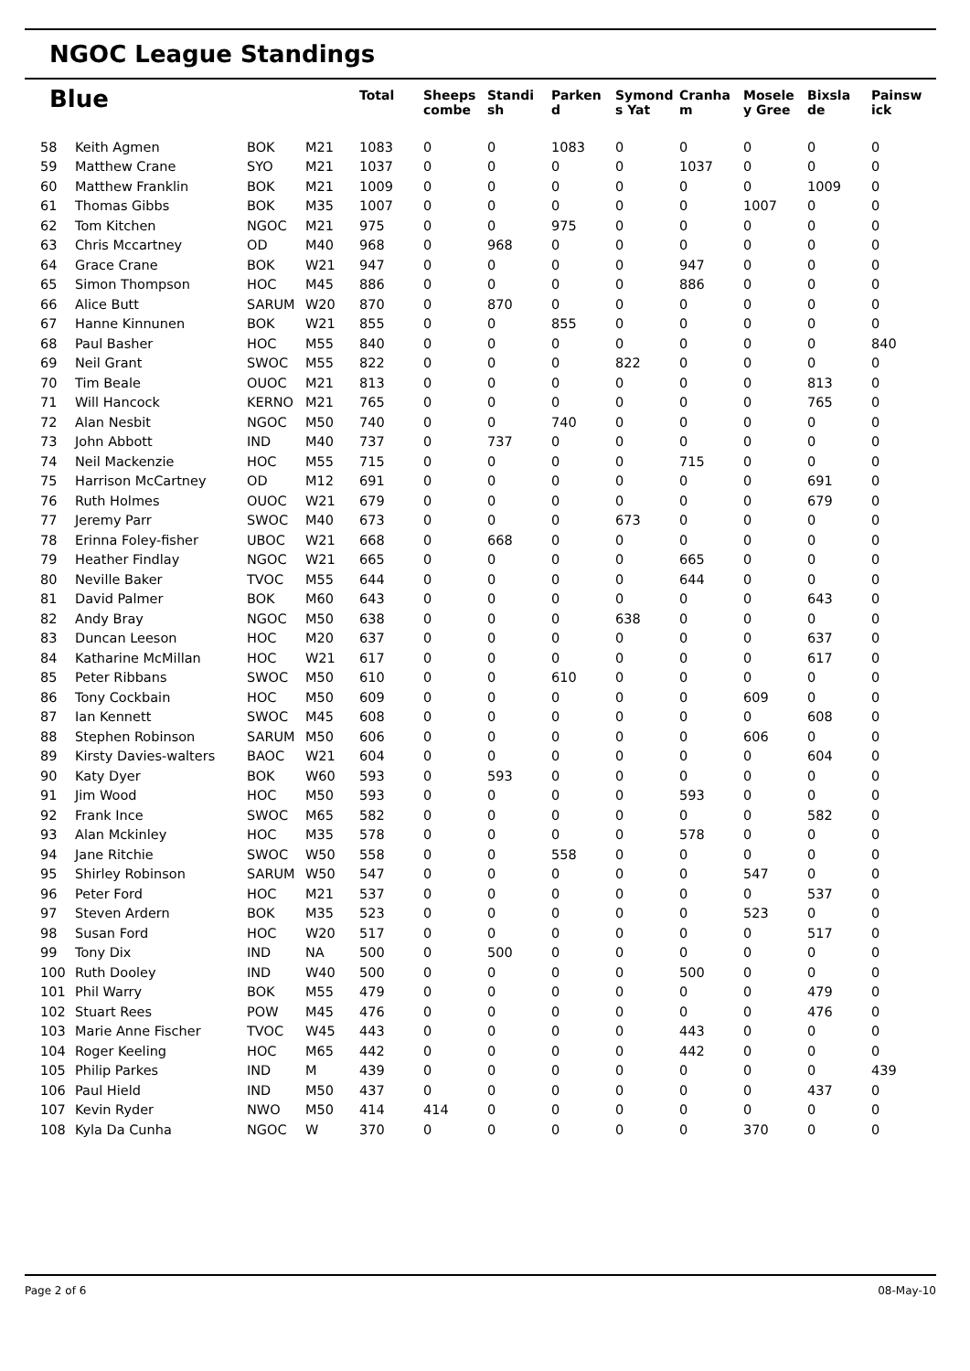NGOC League Standings
| Blue | | | | Total | Sheeps combe | Standi sh | Parken d | Symond s Yat | Cranha m | Mosele y Gree | Bixsla de | Painsw ick |
| --- | --- | --- | --- | --- | --- | --- | --- | --- | --- | --- | --- | --- |
| 58 | Keith Agmen | BOK | M21 | 1083 | 0 | 0 | 1083 | 0 | 0 | 0 | 0 | 0 |
| 59 | Matthew Crane | SYO | M21 | 1037 | 0 | 0 | 0 | 0 | 1037 | 0 | 0 | 0 |
| 60 | Matthew Franklin | BOK | M21 | 1009 | 0 | 0 | 0 | 0 | 0 | 0 | 1009 | 0 |
| 61 | Thomas Gibbs | BOK | M35 | 1007 | 0 | 0 | 0 | 0 | 0 | 1007 | 0 | 0 |
| 62 | Tom Kitchen | NGOC | M21 | 975 | 0 | 0 | 975 | 0 | 0 | 0 | 0 | 0 |
| 63 | Chris Mccartney | OD | M40 | 968 | 0 | 968 | 0 | 0 | 0 | 0 | 0 | 0 |
| 64 | Grace Crane | BOK | W21 | 947 | 0 | 0 | 0 | 0 | 947 | 0 | 0 | 0 |
| 65 | Simon Thompson | HOC | M45 | 886 | 0 | 0 | 0 | 0 | 886 | 0 | 0 | 0 |
| 66 | Alice Butt | SARUM | W20 | 870 | 0 | 870 | 0 | 0 | 0 | 0 | 0 | 0 |
| 67 | Hanne Kinnunen | BOK | W21 | 855 | 0 | 0 | 855 | 0 | 0 | 0 | 0 | 0 |
| 68 | Paul Basher | HOC | M55 | 840 | 0 | 0 | 0 | 0 | 0 | 0 | 0 | 840 |
| 69 | Neil Grant | SWOC | M55 | 822 | 0 | 0 | 0 | 822 | 0 | 0 | 0 | 0 |
| 70 | Tim Beale | OUOC | M21 | 813 | 0 | 0 | 0 | 0 | 0 | 0 | 813 | 0 |
| 71 | Will Hancock | KERNO | M21 | 765 | 0 | 0 | 0 | 0 | 0 | 0 | 765 | 0 |
| 72 | Alan Nesbit | NGOC | M50 | 740 | 0 | 0 | 740 | 0 | 0 | 0 | 0 | 0 |
| 73 | John Abbott | IND | M40 | 737 | 0 | 737 | 0 | 0 | 0 | 0 | 0 | 0 |
| 74 | Neil Mackenzie | HOC | M55 | 715 | 0 | 0 | 0 | 0 | 715 | 0 | 0 | 0 |
| 75 | Harrison McCartney | OD | M12 | 691 | 0 | 0 | 0 | 0 | 0 | 0 | 691 | 0 |
| 76 | Ruth Holmes | OUOC | W21 | 679 | 0 | 0 | 0 | 0 | 0 | 0 | 679 | 0 |
| 77 | Jeremy Parr | SWOC | M40 | 673 | 0 | 0 | 0 | 673 | 0 | 0 | 0 | 0 |
| 78 | Erinna Foley-fisher | UBOC | W21 | 668 | 0 | 668 | 0 | 0 | 0 | 0 | 0 | 0 |
| 79 | Heather Findlay | NGOC | W21 | 665 | 0 | 0 | 0 | 0 | 665 | 0 | 0 | 0 |
| 80 | Neville Baker | TVOC | M55 | 644 | 0 | 0 | 0 | 0 | 644 | 0 | 0 | 0 |
| 81 | David Palmer | BOK | M60 | 643 | 0 | 0 | 0 | 0 | 0 | 0 | 643 | 0 |
| 82 | Andy Bray | NGOC | M50 | 638 | 0 | 0 | 0 | 638 | 0 | 0 | 0 | 0 |
| 83 | Duncan Leeson | HOC | M20 | 637 | 0 | 0 | 0 | 0 | 0 | 0 | 637 | 0 |
| 84 | Katharine McMillan | HOC | W21 | 617 | 0 | 0 | 0 | 0 | 0 | 0 | 617 | 0 |
| 85 | Peter Ribbans | SWOC | M50 | 610 | 0 | 0 | 610 | 0 | 0 | 0 | 0 | 0 |
| 86 | Tony Cockbain | HOC | M50 | 609 | 0 | 0 | 0 | 0 | 0 | 609 | 0 | 0 |
| 87 | Ian Kennett | SWOC | M45 | 608 | 0 | 0 | 0 | 0 | 0 | 0 | 608 | 0 |
| 88 | Stephen Robinson | SARUM | M50 | 606 | 0 | 0 | 0 | 0 | 0 | 606 | 0 | 0 |
| 89 | Kirsty Davies-walters | BAOC | W21 | 604 | 0 | 0 | 0 | 0 | 0 | 0 | 604 | 0 |
| 90 | Katy Dyer | BOK | W60 | 593 | 0 | 593 | 0 | 0 | 0 | 0 | 0 | 0 |
| 91 | Jim Wood | HOC | M50 | 593 | 0 | 0 | 0 | 0 | 593 | 0 | 0 | 0 |
| 92 | Frank Ince | SWOC | M65 | 582 | 0 | 0 | 0 | 0 | 0 | 0 | 582 | 0 |
| 93 | Alan Mckinley | HOC | M35 | 578 | 0 | 0 | 0 | 0 | 578 | 0 | 0 | 0 |
| 94 | Jane Ritchie | SWOC | W50 | 558 | 0 | 0 | 558 | 0 | 0 | 0 | 0 | 0 |
| 95 | Shirley Robinson | SARUM | W50 | 547 | 0 | 0 | 0 | 0 | 0 | 547 | 0 | 0 |
| 96 | Peter Ford | HOC | M21 | 537 | 0 | 0 | 0 | 0 | 0 | 0 | 537 | 0 |
| 97 | Steven Ardern | BOK | M35 | 523 | 0 | 0 | 0 | 0 | 0 | 523 | 0 | 0 |
| 98 | Susan Ford | HOC | W20 | 517 | 0 | 0 | 0 | 0 | 0 | 0 | 517 | 0 |
| 99 | Tony Dix | IND | NA | 500 | 0 | 500 | 0 | 0 | 0 | 0 | 0 | 0 |
| 100 | Ruth Dooley | IND | W40 | 500 | 0 | 0 | 0 | 0 | 500 | 0 | 0 | 0 |
| 101 | Phil Warry | BOK | M55 | 479 | 0 | 0 | 0 | 0 | 0 | 0 | 479 | 0 |
| 102 | Stuart Rees | POW | M45 | 476 | 0 | 0 | 0 | 0 | 0 | 0 | 476 | 0 |
| 103 | Marie Anne Fischer | TVOC | W45 | 443 | 0 | 0 | 0 | 0 | 443 | 0 | 0 | 0 |
| 104 | Roger Keeling | HOC | M65 | 442 | 0 | 0 | 0 | 0 | 442 | 0 | 0 | 0 |
| 105 | Philip Parkes | IND | M | 439 | 0 | 0 | 0 | 0 | 0 | 0 | 0 | 439 |
| 106 | Paul Hield | IND | M50 | 437 | 0 | 0 | 0 | 0 | 0 | 0 | 437 | 0 |
| 107 | Kevin Ryder | NWO | M50 | 414 | 414 | 0 | 0 | 0 | 0 | 0 | 0 | 0 |
| 108 | Kyla Da Cunha | NGOC | W | 370 | 0 | 0 | 0 | 0 | 0 | 370 | 0 | 0 |
Page 2 of 6 08-May-10